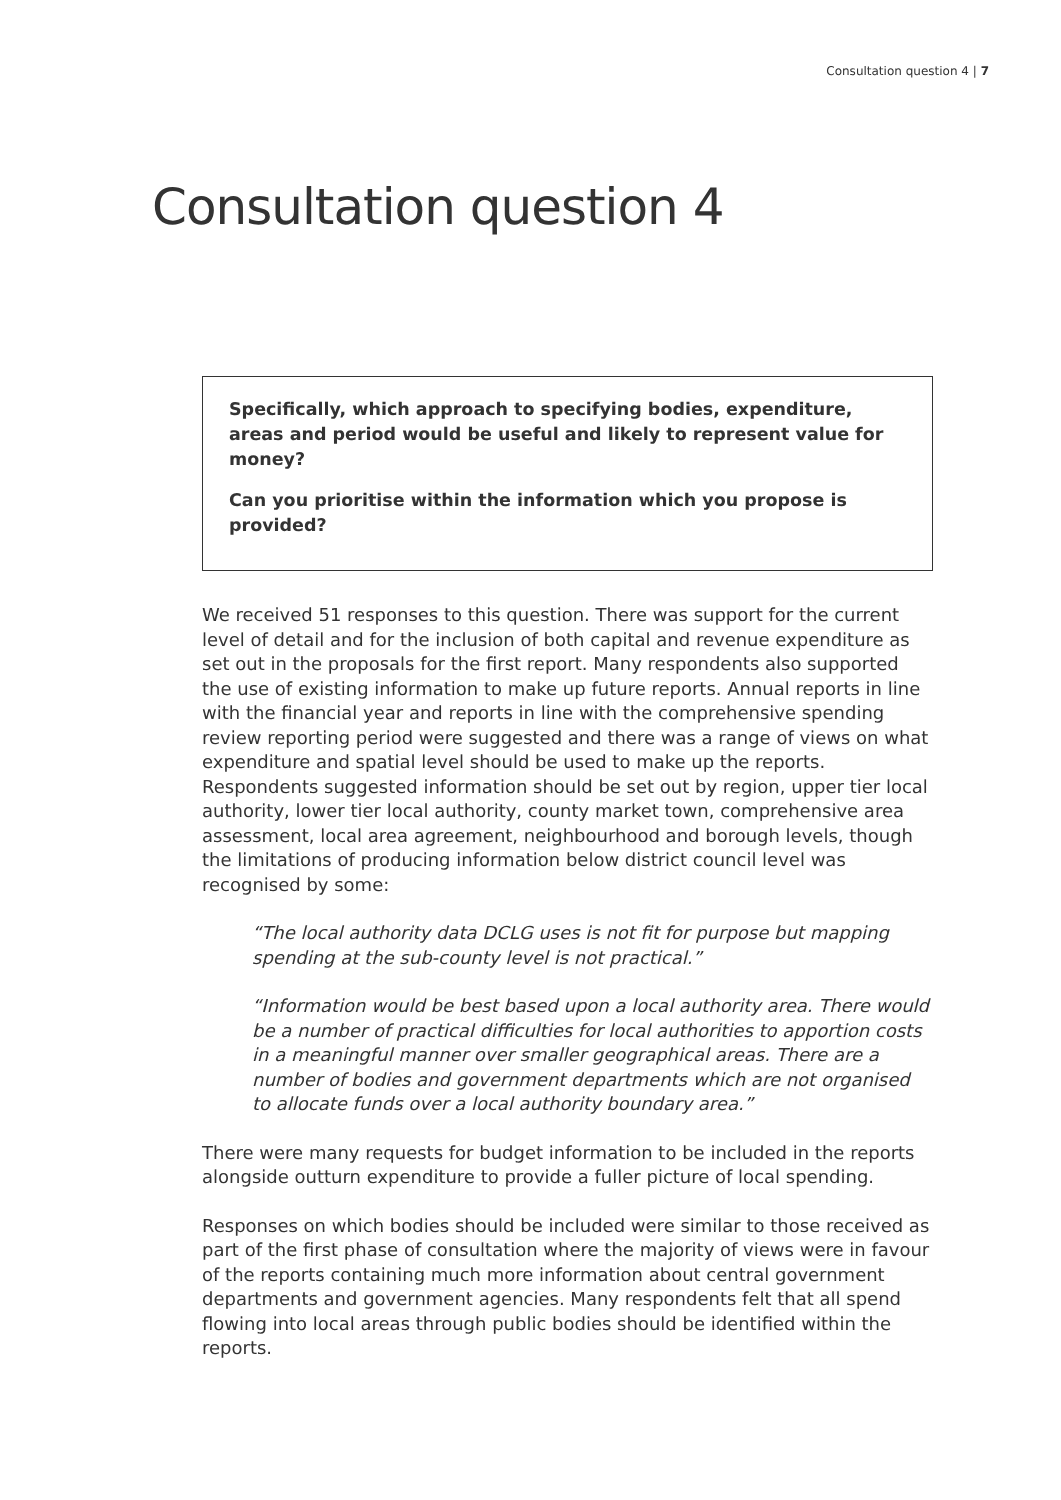Consultation question 4 | 7
Consultation question 4
Specifically, which approach to specifying bodies, expenditure, areas and period would be useful and likely to represent value for money?
Can you prioritise within the information which you propose is provided?
We received 51 responses to this question. There was support for the current level of detail and for the inclusion of both capital and revenue expenditure as set out in the proposals for the first report. Many respondents also supported the use of existing information to make up future reports. Annual reports in line with the financial year and reports in line with the comprehensive spending review reporting period were suggested and there was a range of views on what expenditure and spatial level should be used to make up the reports. Respondents suggested information should be set out by region, upper tier local authority, lower tier local authority, county market town, comprehensive area assessment, local area agreement, neighbourhood and borough levels, though the limitations of producing information below district council level was recognised by some:
“The local authority data DCLG uses is not fit for purpose but mapping spending at the sub-county level is not practical.”
“Information would be best based upon a local authority area. There would be a number of practical difficulties for local authorities to apportion costs in a meaningful manner over smaller geographical areas. There are a number of bodies and government departments which are not organised to allocate funds over a local authority boundary area.”
There were many requests for budget information to be included in the reports alongside outturn expenditure to provide a fuller picture of local spending.
Responses on which bodies should be included were similar to those received as part of the first phase of consultation where the majority of views were in favour of the reports containing much more information about central government departments and government agencies. Many respondents felt that all spend flowing into local areas through public bodies should be identified within the reports.